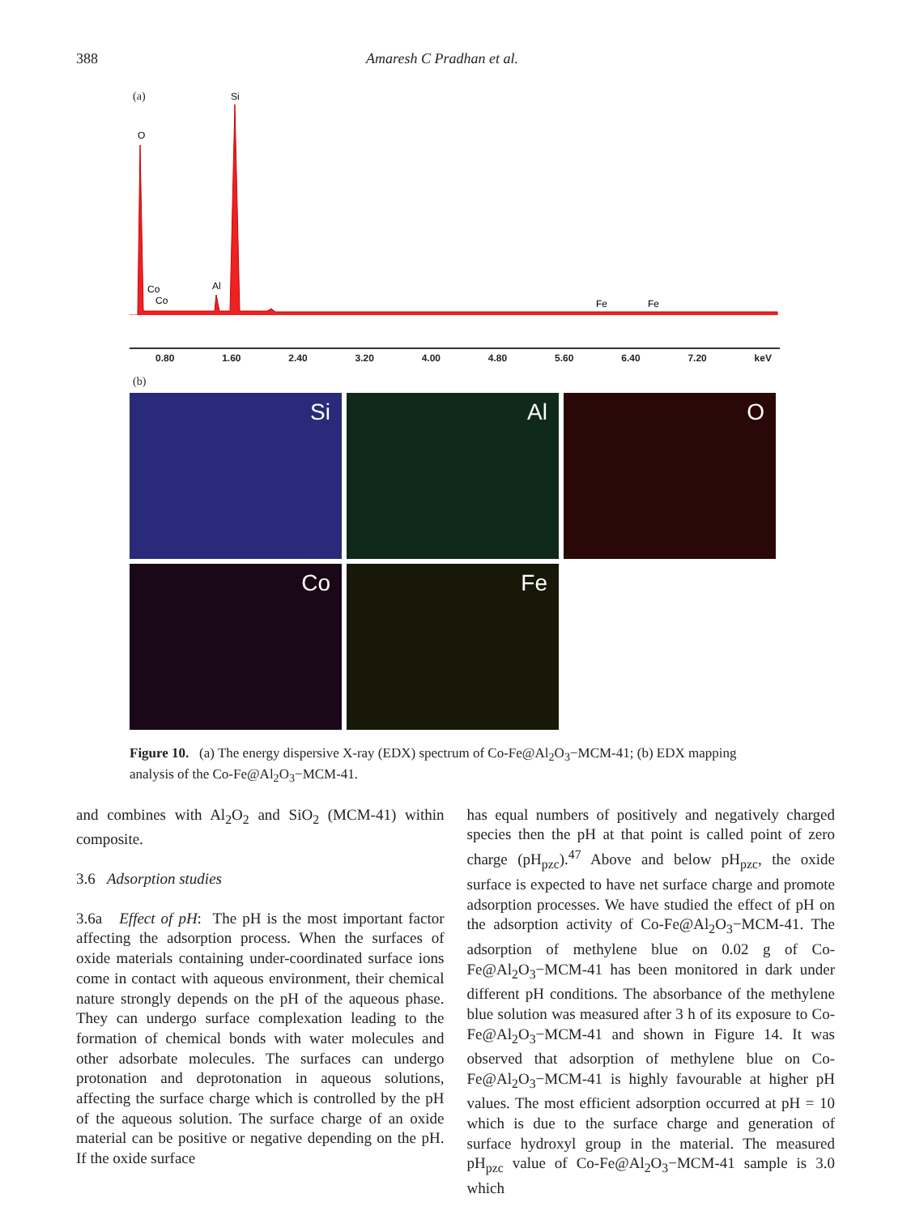388 Amaresh C Pradhan et al.
(a)
O
Si
Al
Co
Co
Fe
Fe
0.80 1.60 2.40 3.20 4.00 4.80 5.60 6.40 7.20 keV
(b)
Si
Al
O
Co
Fe
Figure 10. (a) The energy dispersive X-ray (EDX) spectrum of Co-Fe@Al<sub>2</sub>O<sub>3</sub>−MCM-41; (b) EDX mapping analysis of the Co-Fe@Al<sub>2</sub>O<sub>3</sub>−MCM-41.
and combines with Al<sub>2</sub>O<sub>2</sub> and SiO<sub>2</sub> (MCM-41) within composite.
3.6 Adsorption studies
3.6a Effect of pH: The pH is the most important factor affecting the adsorption process. When the surfaces of oxide materials containing under-coordinated surface ions come in contact with aqueous environment, their chemical nature strongly depends on the pH of the aqueous phase. They can undergo surface complexation leading to the formation of chemical bonds with water molecules and other adsorbate molecules. The surfaces can undergo protonation and deprotonation in aqueous solutions, affecting the surface charge which is controlled by the pH of the aqueous solution. The surface charge of an oxide material can be positive or negative depending on the pH. If the oxide surface
has equal numbers of positively and negatively charged species then the pH at that point is called point of zero charge (pH<sub>pzc</sub>).<sup>47</sup> Above and below pH<sub>pzc</sub>, the oxide surface is expected to have net surface charge and promote adsorption processes. We have studied the effect of pH on the adsorption activity of Co-Fe@Al<sub>2</sub>O<sub>3</sub>−MCM-41. The adsorption of methylene blue on 0.02 g of Co-Fe@Al<sub>2</sub>O<sub>3</sub>−MCM-41 has been monitored in dark under different pH conditions. The absorbance of the methylene blue solution was measured after 3 h of its exposure to Co-Fe@Al<sub>2</sub>O<sub>3</sub>−MCM-41 and shown in Figure 14. It was observed that adsorption of methylene blue on Co-Fe@Al<sub>2</sub>O<sub>3</sub>−MCM-41 is highly favourable at higher pH values. The most efficient adsorption occurred at pH = 10 which is due to the surface charge and generation of surface hydroxyl group in the material. The measured pH<sub>pzc</sub> value of Co-Fe@Al<sub>2</sub>O<sub>3</sub>−MCM-41 sample is 3.0 which